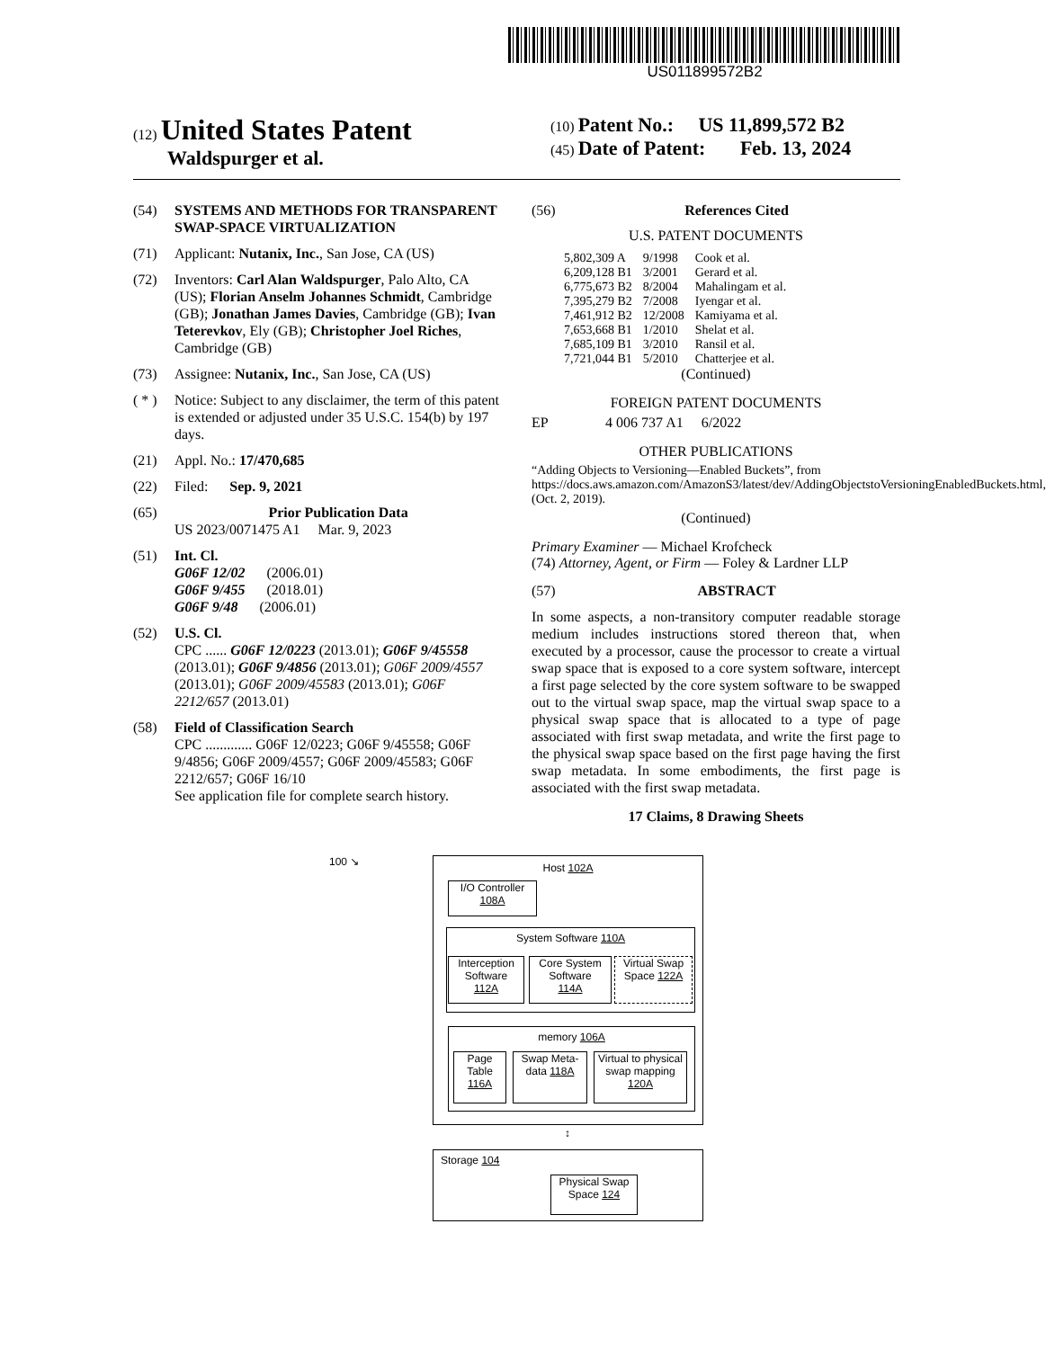US011899572B2
(12) United States Patent
Waldspurger et al.
(10) Patent No.: US 11,899,572 B2
(45) Date of Patent: Feb. 13, 2024
(54) SYSTEMS AND METHODS FOR TRANSPARENT SWAP-SPACE VIRTUALIZATION
(71) Applicant: Nutanix, Inc., San Jose, CA (US)
(72) Inventors: Carl Alan Waldspurger, Palo Alto, CA (US); Florian Anselm Johannes Schmidt, Cambridge (GB); Jonathan James Davies, Cambridge (GB); Ivan Teterevkov, Ely (GB); Christopher Joel Riches, Cambridge (GB)
(73) Assignee: Nutanix, Inc., San Jose, CA (US)
( * )
Notice: Subject to any disclaimer, the term of this patent is extended or adjusted under 35 U.S.C. 154(b) by 197 days.
(21) Appl. No.: 17/470,685
(22) Filed: Sep. 9, 2021
(65) Prior Publication Data
US 2023/0071475 A1 Mar. 9, 2023
(51) Int. Cl.
G06F 12/02 (2006.01)
G06F 9/455 (2018.01)
G06F 9/48 (2006.01)
(52) U.S. Cl.
CPC ...... G06F 12/0223 (2013.01); G06F 9/45558 (2013.01); G06F 9/4856 (2013.01); G06F 2009/4557 (2013.01); G06F 2009/45583 (2013.01); G06F 2212/657 (2013.01)
(58) Field of Classification Search
CPC ............. G06F 12/0223; G06F 9/45558; G06F 9/4856; G06F 2009/4557; G06F 2009/45583; G06F 2212/657; G06F 16/10
See application file for complete search history.
(56) References Cited
U.S. PATENT DOCUMENTS
| 5,802,309 A | 9/1998 | Cook et al. |
| 6,209,128 B1 | 3/2001 | Gerard et al. |
| 6,775,673 B2 | 8/2004 | Mahalingam et al. |
| 7,395,279 B2 | 7/2008 | Iyengar et al. |
| 7,461,912 B2 | 12/2008 | Kamiyama et al. |
| 7,653,668 B1 | 1/2010 | Shelat et al. |
| 7,685,109 B1 | 3/2010 | Ransil et al. |
| 7,721,044 B1 | 5/2010 | Chatterjee et al. |
(Continued)
FOREIGN PATENT DOCUMENTS
EP 4 006 737 A1 6/2022
OTHER PUBLICATIONS
“Adding Objects to Versioning—Enabled Buckets”, from https://docs.aws.amazon.com/AmazonS3/latest/dev/AddingObjectstoVersioningEnabledBuckets.html, (Oct. 2, 2019).
(Continued)
Primary Examiner — Michael Krofcheck
(74) Attorney, Agent, or Firm — Foley & Lardner LLP
(57) ABSTRACT
In some aspects, a non-transitory computer readable storage medium includes instructions stored thereon that, when executed by a processor, cause the processor to create a virtual swap space that is exposed to a core system software, intercept a first page selected by the core system software to be swapped out to the virtual swap space, map the virtual swap space to a physical swap space that is allocated to a type of page associated with first swap metadata, and write the first page to the physical swap space based on the first page having the first swap metadata. In some embodiments, the first page is associated with the first swap metadata.
17 Claims, 8 Drawing Sheets
100 ↘ Host 102A
I/O Controller
108A
System Software 110A
Interception Software
112A
Core System Software
114A
Virtual Swap Space 122A
memory 106A
Page Table
116A
Swap Meta-data 118A
Virtual to physical swap mapping 120A
↕
Storage 104
Physical Swap Space 124